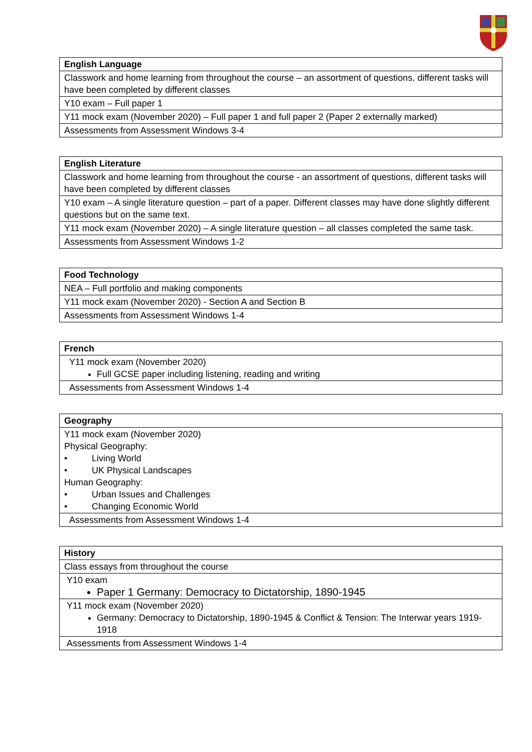| English Language |
| --- |
| Classwork and home learning from throughout the course – an assortment of questions, different tasks will have been completed by different classes |
| Y10 exam – Full paper 1 |
| Y11 mock exam (November 2020) – Full paper 1 and full paper 2 (Paper 2 externally marked) |
| Assessments from Assessment Windows 3-4 |
| English Literature |
| --- |
| Classwork and home learning from throughout the course - an assortment of questions, different tasks will have been completed by different classes |
| Y10 exam – A single literature question – part of a paper. Different classes may have done slightly different questions but on the same text. |
| Y11 mock exam (November 2020) – A single literature question – all classes completed the same task. |
| Assessments from Assessment Windows 1-2 |
| Food Technology |
| --- |
| NEA – Full portfolio and making components |
| Y11 mock exam (November 2020) - Section A and Section B |
| Assessments from Assessment Windows 1-4 |
| French |
| --- |
| Y11 mock exam (November 2020) Full GCSE paper including listening, reading and writing |
| Assessments from Assessment Windows 1-4 |
| Geography |
| --- |
| Y11 mock exam (November 2020) Physical Geography: • Living World • UK Physical Landscapes Human Geography: • Urban Issues and Challenges • Changing Economic World |
| Assessments from Assessment Windows 1-4 |
| History |
| --- |
| Class essays from throughout the course |
| Y10 exam Paper 1 Germany: Democracy to Dictatorship, 1890-1945 |
| Y11 mock exam (November 2020) Germany: Democracy to Dictatorship, 1890-1945 & Conflict & Tension: The Interwar years 1919-1918 |
| Assessments from Assessment Windows 1-4 |